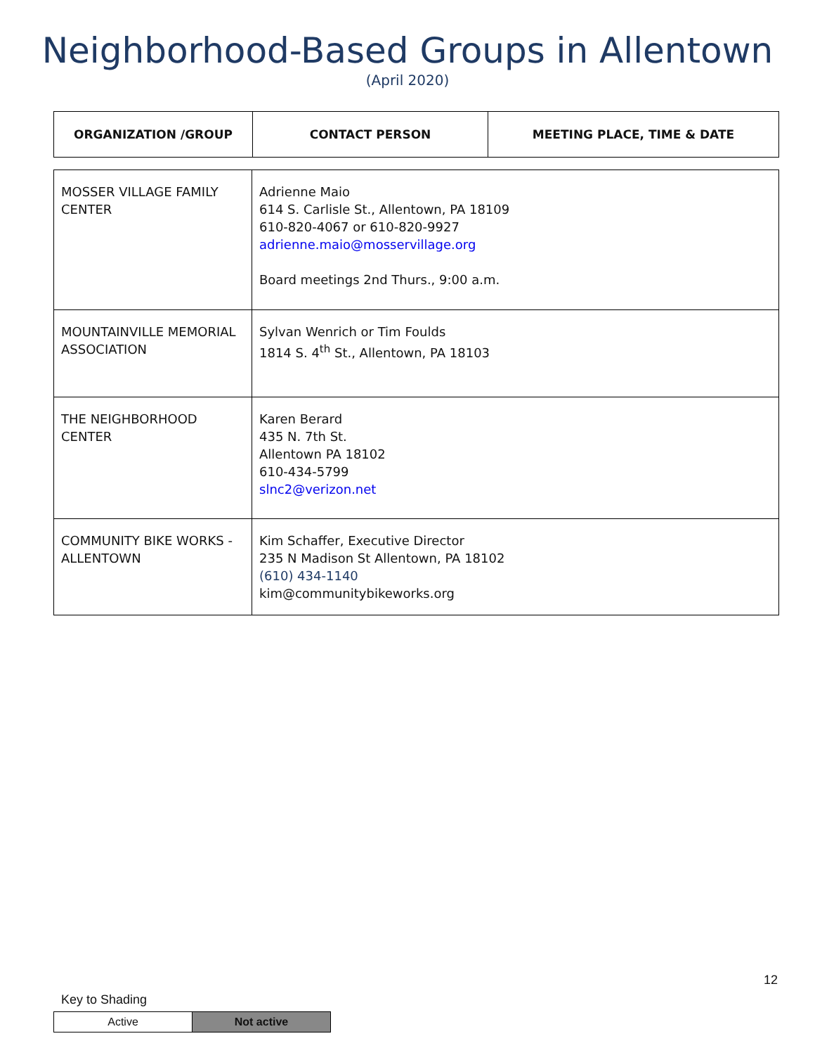Neighborhood-Based Groups in Allentown
(April 2020)
| ORGANIZATION /GROUP | CONTACT PERSON | MEETING PLACE, TIME & DATE |
| --- | --- | --- |
| MOSSER VILLAGE FAMILY CENTER | Adrienne Maio 614 S. Carlisle St., Allentown, PA 18109 610-820-4067 or 610-820-9927 adrienne.maio@mosservillage.org Board meetings 2nd Thurs., 9:00 a.m. |
| MOUNTAINVILLE MEMORIAL ASSOCIATION | Sylvan Wenrich or Tim Foulds 1814 S. 4<sup>th</sup> St., Allentown, PA 18103 |
| THE NEIGHBORHOOD CENTER | Karen Berard 435 N. 7th St. Allentown PA 18102 610-434-5799 slnc2@verizon.net |
| COMMUNITY BIKE WORKS - ALLENTOWN | Kim Schaffer, Executive Director 235 N Madison St Allentown, PA 18102 (610) 434-1140 kim@communitybikeworks.org |
12
Key to Shading
| Active | Not active |